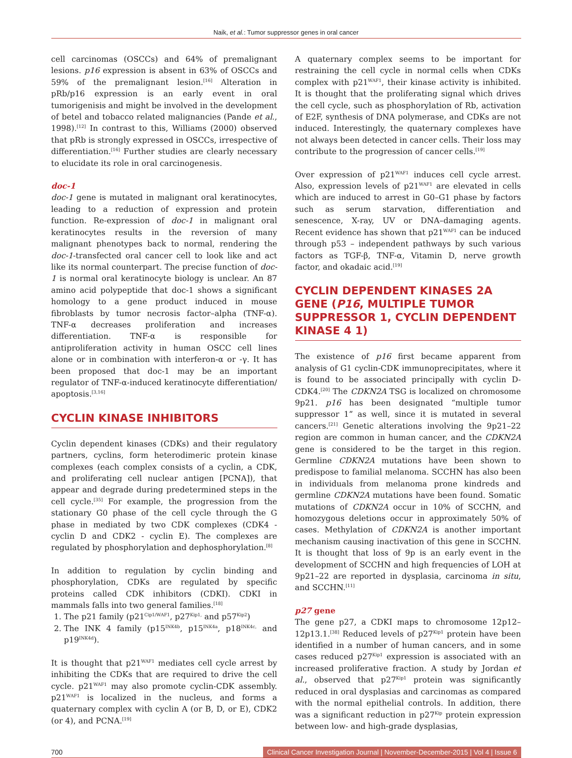Naik, et al.: Tumor suppressor genes in oral cancer
cell carcinomas (OSCCs) and 64% of premalignant lesions. p16 expression is absent in 63% of OSCCs and 59% of the premalignant lesion.<sup>[16]</sup> Alteration in pRb/p16 expression is an early event in oral tumorigenisis and might be involved in the development of betel and tobacco related malignancies (Pande et al., 1998).<sup>[12]</sup> In contrast to this, Williams (2000) observed that pRb is strongly expressed in OSCCs, irrespective of differentiation.<sup>[16]</sup> Further studies are clearly necessary to elucidate its role in oral carcinogenesis.
doc-1
doc-1 gene is mutated in malignant oral keratinocytes, leading to a reduction of expression and protein function. Re-expression of doc-1 in malignant oral keratinocytes results in the reversion of many malignant phenotypes back to normal, rendering the doc-1-transfected oral cancer cell to look like and act like its normal counterpart. The precise function of doc-1 is normal oral keratinocyte biology is unclear. An 87 amino acid polypeptide that doc-1 shows a significant homology to a gene product induced in mouse fibroblasts by tumor necrosis factor–alpha (TNF-α). TNF-α decreases proliferation and increases differentiation. TNF-α is responsible for antiproliferation activity in human OSCC cell lines alone or in combination with interferon-α or -γ. It has been proposed that doc-1 may be an important regulator of TNF-α-induced keratinocyte differentiation/ apoptosis.<sup>[3,16]</sup>
CYCLIN KINASE INHIBITORS
Cyclin dependent kinases (CDKs) and their regulatory partners, cyclins, form heterodimeric protein kinase complexes (each complex consists of a cyclin, a CDK, and proliferating cell nuclear antigen [PCNA]), that appear and degrade during predetermined steps in the cell cycle.<sup>[35]</sup> For example, the progression from the stationary G0 phase of the cell cycle through the G phase in mediated by two CDK complexes (CDK4 - cyclin D and CDK2 - cyclin E). The complexes are regulated by phosphorylation and dephosphorylation.<sup>[8]</sup>
In addition to regulation by cyclin binding and phosphorylation, CDKs are regulated by specific proteins called CDK inhibitors (CDKI). CDKI in mammals falls into two general families.<sup>[18]</sup>
1. The p21 family (p21<sup>Cip1/WAF1</sup>, p27<sup>Kip1,</sup> and p57<sup>Kip2</sup>)
2. The INK 4 family (p15<sup>INK4b</sup>, p15<sup>INK4a</sup>, p18<sup>INK4c,</sup> and p19<sup>INK4d</sup>).
It is thought that p21<sup>WAF1</sup> mediates cell cycle arrest by inhibiting the CDKs that are required to drive the cell cycle. p21<sup>WAF1</sup> may also promote cyclin-CDK assembly. p21<sup>WAF1</sup> is localized in the nucleus, and forms a quaternary complex with cyclin A (or B, D, or E), CDK2 (or 4), and PCNA.<sup>[19]</sup>
A quaternary complex seems to be important for restraining the cell cycle in normal cells when CDKs complex with p21<sup>WAF1</sup>, their kinase activity is inhibited. It is thought that the proliferating signal which drives the cell cycle, such as phosphorylation of Rb, activation of E2F, synthesis of DNA polymerase, and CDKs are not induced. Interestingly, the quaternary complexes have not always been detected in cancer cells. Their loss may contribute to the progression of cancer cells.<sup>[19]</sup>
Over expression of p21<sup>WAF1</sup> induces cell cycle arrest. Also, expression levels of p21<sup>WAF1</sup> are elevated in cells which are induced to arrest in G0–G1 phase by factors such as serum starvation, differentiation and senescence, X-ray, UV or DNA–damaging agents. Recent evidence has shown that p21<sup>WAF1</sup> can be induced through p53 – independent pathways by such various factors as TGF-β, TNF-α, Vitamin D, nerve growth factor, and okadaic acid.<sup>[19]</sup>
CYCLIN DEPENDENT KINASES 2A GENE (P16, MULTIPLE TUMOR SUPPRESSOR 1, CYCLIN DEPENDENT KINASE 4 1)
The existence of p16 first became apparent from analysis of G1 cyclin-CDK immunoprecipitates, where it is found to be associated principally with cyclin D-CDK4.<sup>[20]</sup> The CDKN2A TSG is localized on chromosome 9p21. p16 has been designated “multiple tumor suppressor 1” as well, since it is mutated in several cancers.<sup>[21]</sup> Genetic alterations involving the 9p21–22 region are common in human cancer, and the CDKN2A gene is considered to be the target in this region. Germline CDKN2A mutations have been shown to predispose to familial melanoma. SCCHN has also been in individuals from melanoma prone kindreds and germline CDKN2A mutations have been found. Somatic mutations of CDKN2A occur in 10% of SCCHN, and homozygous deletions occur in approximately 50% of cases. Methylation of CDKN2A is another important mechanism causing inactivation of this gene in SCCHN. It is thought that loss of 9p is an early event in the development of SCCHN and high frequencies of LOH at 9p21–22 are reported in dysplasia, carcinoma in situ, and SCCHN.<sup>[11]</sup>
p27 gene
The gene p27, a CDKI maps to chromosome 12p12–12p13.1.<sup>[38]</sup> Reduced levels of p27<sup>Kip1</sup> protein have been identified in a number of human cancers, and in some cases reduced p27<sup>Kip1</sup> expression is associated with an increased proliferative fraction. A study by Jordan et al., observed that p27<sup>Kip1</sup> protein was significantly reduced in oral dysplasias and carcinomas as compared with the normal epithelial controls. In addition, there was a significant reduction in p27<sup>Kip</sup> protein expression between low- and high-grade dysplasias,
700 Clinical Cancer Investigation Journal | November-December-2015 | Vol 4 | Issue 6